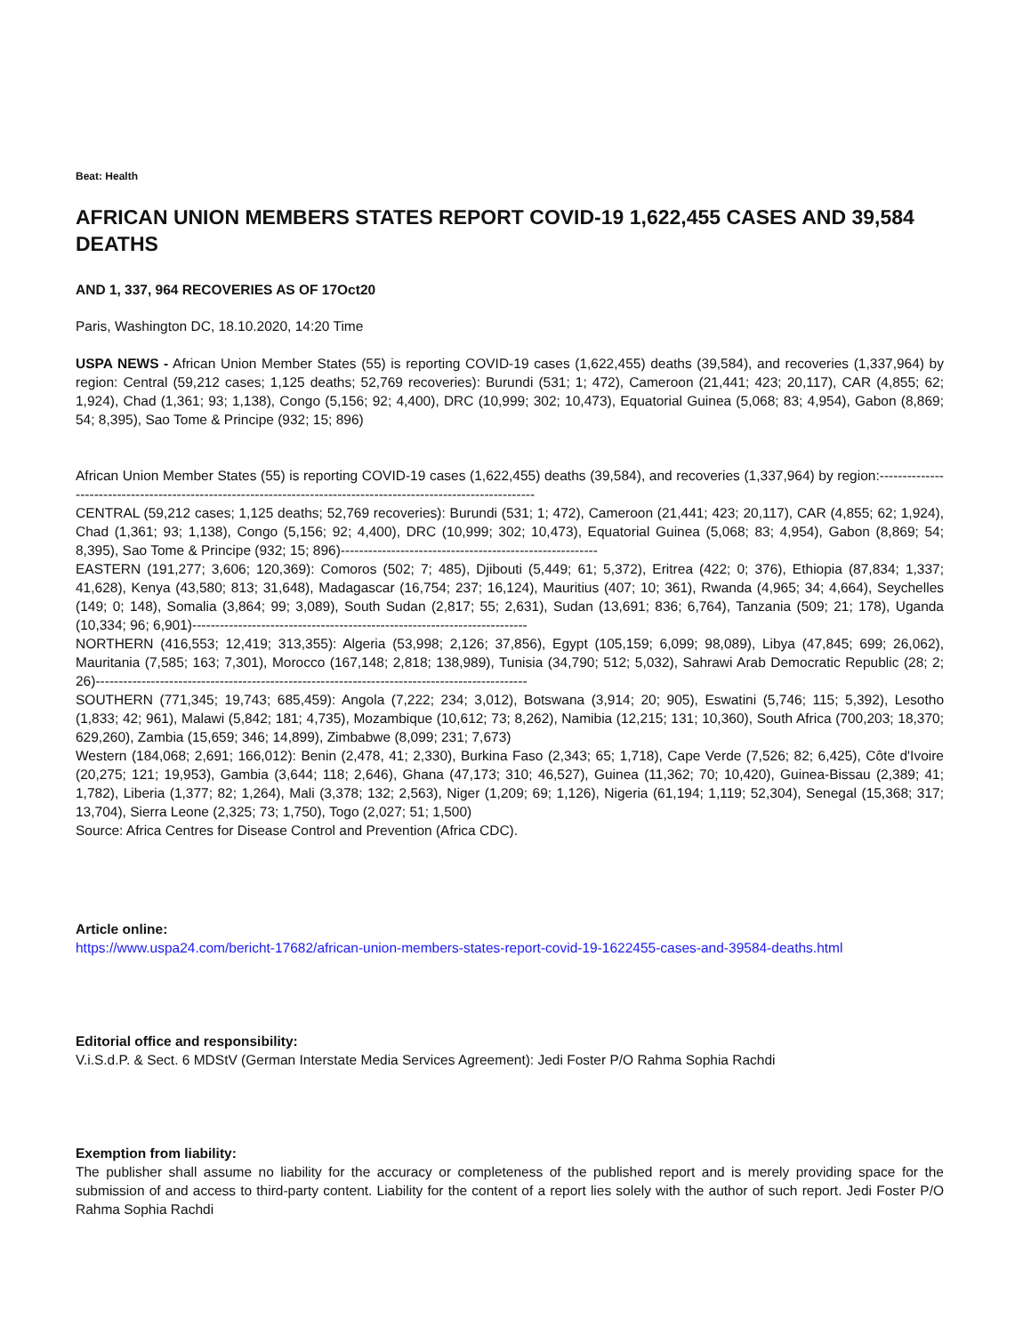Beat: Health
AFRICAN UNION MEMBERS STATES REPORT COVID-19 1,622,455 CASES AND 39,584 DEATHS
AND 1, 337, 964 RECOVERIES AS OF 17Oct20
Paris, Washington DC, 18.10.2020, 14:20 Time
USPA NEWS - African Union Member States (55) is reporting COVID-19 cases (1,622,455) deaths (39,584), and recoveries (1,337,964) by region: Central (59,212 cases; 1,125 deaths; 52,769 recoveries): Burundi (531; 1; 472), Cameroon (21,441; 423; 20,117), CAR (4,855; 62; 1,924), Chad (1,361; 93; 1,138), Congo (5,156; 92; 4,400), DRC (10,999; 302; 10,473), Equatorial Guinea (5,068; 83; 4,954), Gabon (8,869; 54; 8,395), Sao Tome & Principe (932; 15; 896)
African Union Member States (55) is reporting COVID-19 cases (1,622,455) deaths (39,584), and recoveries (1,337,964) by region:------------------------------------------------------------------------------------------------------------------
CENTRAL (59,212 cases; 1,125 deaths; 52,769 recoveries): Burundi (531; 1; 472), Cameroon (21,441; 423; 20,117), CAR (4,855; 62; 1,924), Chad (1,361; 93; 1,138), Congo (5,156; 92; 4,400), DRC (10,999; 302; 10,473), Equatorial Guinea (5,068; 83; 4,954), Gabon (8,869; 54; 8,395), Sao Tome & Principe (932; 15; 896)--------------------------------------------------------
EASTERN (191,277; 3,606; 120,369): Comoros (502; 7; 485), Djibouti (5,449; 61; 5,372), Eritrea (422; 0; 376), Ethiopia (87,834; 1,337; 41,628), Kenya (43,580; 813; 31,648), Madagascar (16,754; 237; 16,124), Mauritius (407; 10; 361), Rwanda (4,965; 34; 4,664), Seychelles (149; 0; 148), Somalia (3,864; 99; 3,089), South Sudan (2,817; 55; 2,631), Sudan (13,691; 836; 6,764), Tanzania (509; 21; 178), Uganda (10,334; 96; 6,901)-------------------------------------------------------------------------
NORTHERN (416,553; 12,419; 313,355): Algeria (53,998; 2,126; 37,856), Egypt (105,159; 6,099; 98,089), Libya (47,845; 699; 26,062), Mauritania (7,585; 163; 7,301), Morocco (167,148; 2,818; 138,989), Tunisia (34,790; 512; 5,032), Sahrawi Arab Democratic Republic (28; 2; 26)----------------------------------------------------------------------------------------------
SOUTHERN (771,345; 19,743; 685,459): Angola (7,222; 234; 3,012), Botswana (3,914; 20; 905), Eswatini (5,746; 115; 5,392), Lesotho (1,833; 42; 961), Malawi (5,842; 181; 4,735), Mozambique (10,612; 73; 8,262), Namibia (12,215; 131; 10,360), South Africa (700,203; 18,370; 629,260), Zambia (15,659; 346; 14,899), Zimbabwe (8,099; 231; 7,673)
Western (184,068; 2,691; 166,012): Benin (2,478, 41; 2,330), Burkina Faso (2,343; 65; 1,718), Cape Verde (7,526; 82; 6,425), Côte d'Ivoire (20,275; 121; 19,953), Gambia (3,644; 118; 2,646), Ghana (47,173; 310; 46,527), Guinea (11,362; 70; 10,420), Guinea-Bissau (2,389; 41; 1,782), Liberia (1,377; 82; 1,264), Mali (3,378; 132; 2,563), Niger (1,209; 69; 1,126), Nigeria (61,194; 1,119; 52,304), Senegal (15,368; 317; 13,704), Sierra Leone (2,325; 73; 1,750), Togo (2,027; 51; 1,500)
Source: Africa Centres for Disease Control and Prevention (Africa CDC).
Article online:
https://www.uspa24.com/bericht-17682/african-union-members-states-report-covid-19-1622455-cases-and-39584-deaths.html
Editorial office and responsibility:
V.i.S.d.P. & Sect. 6 MDStV (German Interstate Media Services Agreement): Jedi Foster P/O Rahma Sophia Rachdi
Exemption from liability:
The publisher shall assume no liability for the accuracy or completeness of the published report and is merely providing space for the submission of and access to third-party content. Liability for the content of a report lies solely with the author of such report. Jedi Foster P/O Rahma Sophia Rachdi